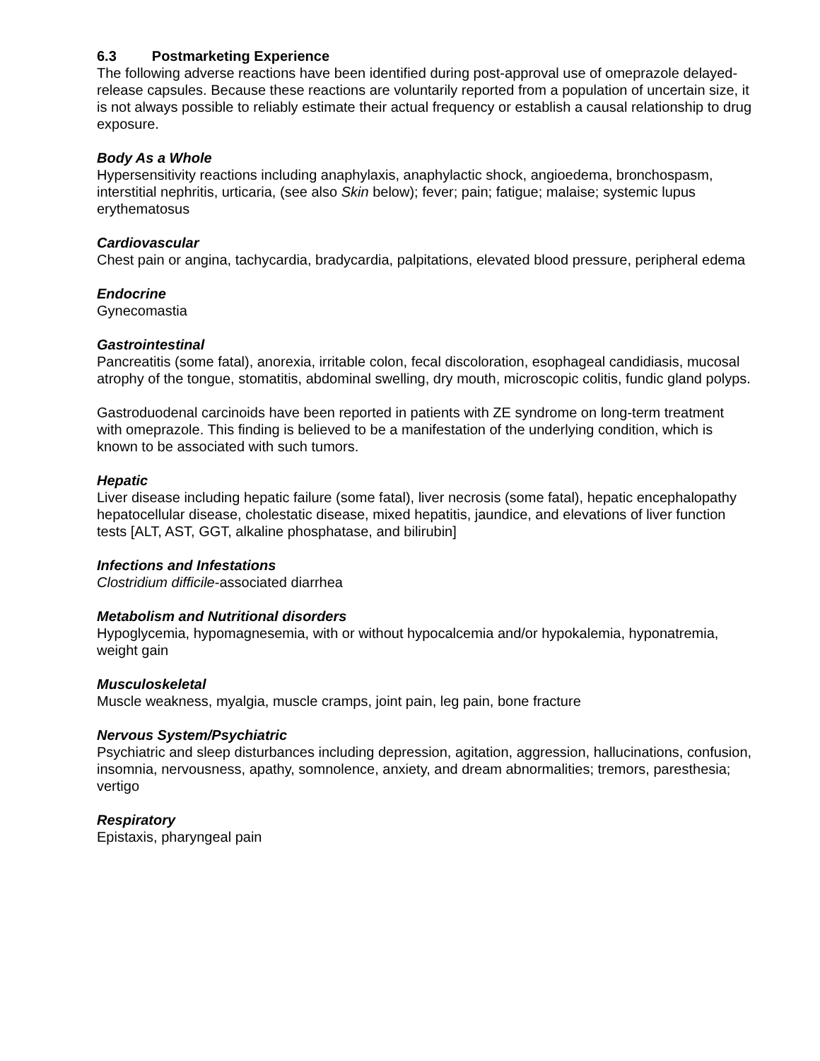6.3 Postmarketing Experience
The following adverse reactions have been identified during post-approval use of omeprazole delayed-release capsules. Because these reactions are voluntarily reported from a population of uncertain size, it is not always possible to reliably estimate their actual frequency or establish a causal relationship to drug exposure.
Body As a Whole
Hypersensitivity reactions including anaphylaxis, anaphylactic shock, angioedema, bronchospasm, interstitial nephritis, urticaria, (see also Skin below); fever; pain; fatigue; malaise; systemic lupus erythematosus
Cardiovascular
Chest pain or angina, tachycardia, bradycardia, palpitations, elevated blood pressure, peripheral edema
Endocrine
Gynecomastia
Gastrointestinal
Pancreatitis (some fatal), anorexia, irritable colon, fecal discoloration, esophageal candidiasis, mucosal atrophy of the tongue, stomatitis, abdominal swelling, dry mouth, microscopic colitis, fundic gland polyps.
Gastroduodenal carcinoids have been reported in patients with ZE syndrome on long-term treatment with omeprazole. This finding is believed to be a manifestation of the underlying condition, which is known to be associated with such tumors.
Hepatic
Liver disease including hepatic failure (some fatal), liver necrosis (some fatal), hepatic encephalopathy hepatocellular disease, cholestatic disease, mixed hepatitis, jaundice, and elevations of liver function tests [ALT, AST, GGT, alkaline phosphatase, and bilirubin]
Infections and Infestations
Clostridium difficile-associated diarrhea
Metabolism and Nutritional disorders
Hypoglycemia, hypomagnesemia, with or without hypocalcemia and/or hypokalemia, hyponatremia, weight gain
Musculoskeletal
Muscle weakness, myalgia, muscle cramps, joint pain, leg pain, bone fracture
Nervous System/Psychiatric
Psychiatric and sleep disturbances including depression, agitation, aggression, hallucinations, confusion, insomnia, nervousness, apathy, somnolence, anxiety, and dream abnormalities; tremors, paresthesia; vertigo
Respiratory
Epistaxis, pharyngeal pain